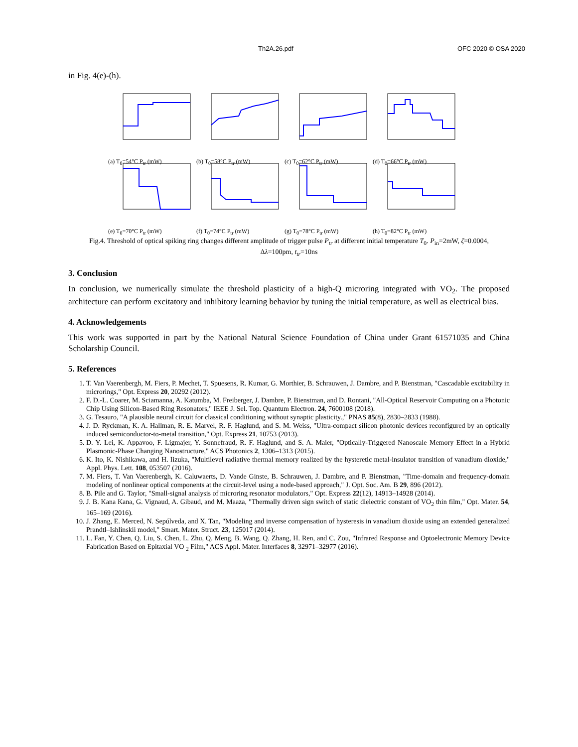Th2A.26.pdf OFC 2020 © OSA 2020
in Fig. 4(e)-(h).
(a) T<sub>0</sub>=54°C P<sub>tr</sub> (mW)
(b) T<sub>0</sub>=58°C P<sub>tr</sub> (mW)
(c) T<sub>0</sub>=62°C P<sub>tr</sub> (mW)
(d) T<sub>0</sub>=66°C P<sub>tr</sub> (mW)
(e) T<sub>0</sub>=70°C P<sub>tr</sub> (mW)
(f) T<sub>0</sub>=74°C P<sub>tr</sub> (mW)
(g) T<sub>0</sub>=78°C P<sub>tr</sub> (mW)
(h) T<sub>0</sub>=82°C P<sub>tr</sub> (mW)
Fig.4. Threshold of optical spiking ring changes different amplitude of trigger pulse P<sub>tr</sub> at different initial temperature T<sub>0</sub>. P<sub>in</sub>=2mW, ζ=0.0004, Δλ=100pm, t<sub>tr</sub>=10ns
3. Conclusion
In conclusion, we numerically simulate the threshold plasticity of a high-Q microring integrated with VO<sub>2</sub>. The proposed architecture can perform excitatory and inhibitory learning behavior by tuning the initial temperature, as well as electrical bias.
4. Acknowledgements
This work was supported in part by the National Natural Science Foundation of China under Grant 61571035 and China Scholarship Council.
5. References
1. T. Van Vaerenbergh, M. Fiers, P. Mechet, T. Spuesens, R. Kumar, G. Morthier, B. Schrauwen, J. Dambre, and P. Bienstman, "Cascadable excitability in microrings," Opt. Express 20, 20292 (2012).
2. F. D.-L. Coarer, M. Sciamanna, A. Katumba, M. Freiberger, J. Dambre, P. Bienstman, and D. Rontani, "All-Optical Reservoir Computing on a Photonic Chip Using Silicon-Based Ring Resonators," IEEE J. Sel. Top. Quantum Electron. 24, 7600108 (2018).
3. G. Tesauro, "A plausible neural circuit for classical conditioning without synaptic plasticity.," PNAS 85(8), 2830–2833 (1988).
4. J. D. Ryckman, K. A. Hallman, R. E. Marvel, R. F. Haglund, and S. M. Weiss, "Ultra-compact silicon photonic devices reconfigured by an optically induced semiconductor-to-metal transition," Opt. Express 21, 10753 (2013).
5. D. Y. Lei, K. Appavoo, F. Ligmajer, Y. Sonnefraud, R. F. Haglund, and S. A. Maier, "Optically-Triggered Nanoscale Memory Effect in a Hybrid Plasmonic-Phase Changing Nanostructure," ACS Photonics 2, 1306–1313 (2015).
6. K. Ito, K. Nishikawa, and H. Iizuka, "Multilevel radiative thermal memory realized by the hysteretic metal-insulator transition of vanadium dioxide," Appl. Phys. Lett. 108, 053507 (2016).
7. M. Fiers, T. Van Vaerenbergh, K. Caluwaerts, D. Vande Ginste, B. Schrauwen, J. Dambre, and P. Bienstman, "Time-domain and frequency-domain modeling of nonlinear optical components at the circuit-level using a node-based approach," J. Opt. Soc. Am. B 29, 896 (2012).
8. B. Pile and G. Taylor, "Small-signal analysis of microring resonator modulators," Opt. Express 22(12), 14913–14928 (2014).
9. J. B. Kana Kana, G. Vignaud, A. Gibaud, and M. Maaza, "Thermally driven sign switch of static dielectric constant of VO<sub>2</sub> thin film," Opt. Mater. 54, 165–169 (2016).
10. J. Zhang, E. Merced, N. Sepúlveda, and X. Tan, "Modeling and inverse compensation of hysteresis in vanadium dioxide using an extended generalized Prandtl–Ishlinskii model," Smart. Mater. Struct. 23, 125017 (2014).
11. L. Fan, Y. Chen, Q. Liu, S. Chen, L. Zhu, Q. Meng, B. Wang, Q. Zhang, H. Ren, and C. Zou, "Infrared Response and Optoelectronic Memory Device Fabrication Based on Epitaxial VO <sub>2</sub> Film," ACS Appl. Mater. Interfaces 8, 32971–32977 (2016).